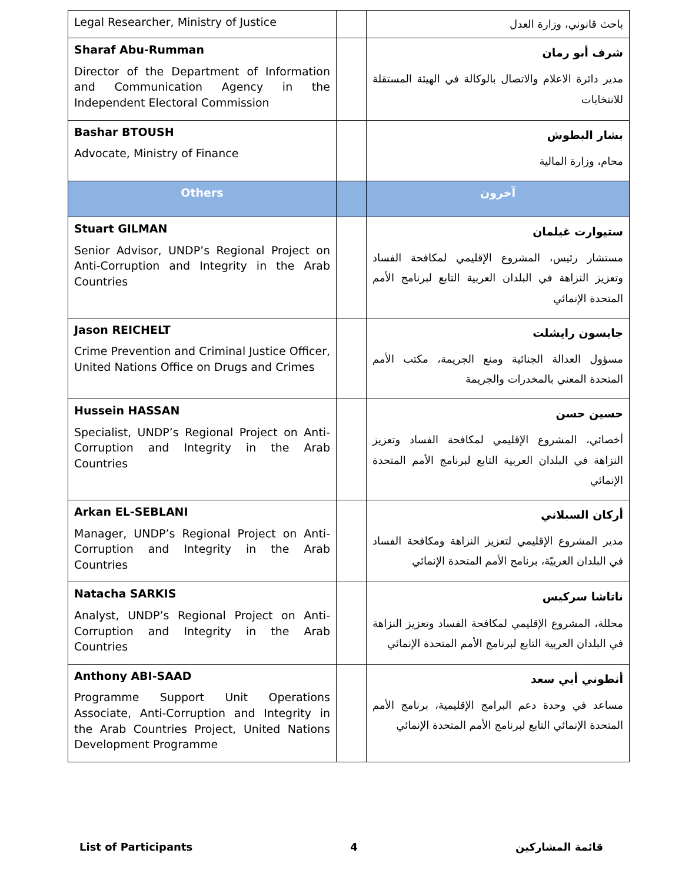| Legal Researcher, Ministry of Justice | | باحث قانوني، وزارة العدل |
| Sharaf Abu-Rumman Director of the Department of Information and Communication Agency in the Independent Electoral Commission | | شرف أبو رمان مدير دائرة الاعلام والاتصال بالوكالة في الهيئة المستقلة للانتخابات |
| Bashar BTOUSH Advocate, Ministry of Finance | | بشار البطوش محام، وزارة المالية |
| Others | | آخرون |
| Stuart GILMAN Senior Advisor, UNDP’s Regional Project on Anti-Corruption and Integrity in the Arab Countries | | ستيوارت غيلمان مستشار رئيس، المشروع الإقليمي لمكافحة الفساد وتعزيز النزاهة في البلدان العربية التابع لبرنامج الأمم المتحدة الإنمائي |
| Jason REICHELT Crime Prevention and Criminal Justice Officer, United Nations Office on Drugs and Crimes | | جايسون رايشلت مسؤول العدالة الجنائية ومنع الجريمة، مكتب الأمم المتحدة المعني بالمخدرات والجريمة |
| Hussein HASSAN Specialist, UNDP’s Regional Project on Anti-Corruption and Integrity in the Arab Countries | | حسين حسن أخصائي، المشروع الإقليمي لمكافحة الفساد وتعزيز النزاهة في البلدان العربية التابع لبرنامج الأمم المتحدة الإنمائي |
| Arkan EL-SEBLANI Manager, UNDP’s Regional Project on Anti-Corruption and Integrity in the Arab Countries | | أركان السبلاني مدير المشروع الإقليمي لتعزيز النزاهة ومكافحة الفساد في البلدان العربيّة، برنامج الأمم المتحدة الإنمائي |
| Natacha SARKIS Analyst, UNDP’s Regional Project on Anti-Corruption and Integrity in the Arab Countries | | ناتاشا سركيس محللة، المشروع الإقليمي لمكافحة الفساد وتعزيز النزاهة في البلدان العربية التابع لبرنامج الأمم المتحدة الإنمائي |
| Anthony ABI-SAAD Programme Support Unit Operations Associate, Anti-Corruption and Integrity in the Arab Countries Project, United Nations Development Programme | | أنطوني أبي سعد مساعد في وحدة دعم البرامج الإقليمية، برنامج الأمم المتحدة الإنمائي التابع لبرنامج الأمم المتحدة الإنمائي |
List of Participants 4 قائمة المشاركين